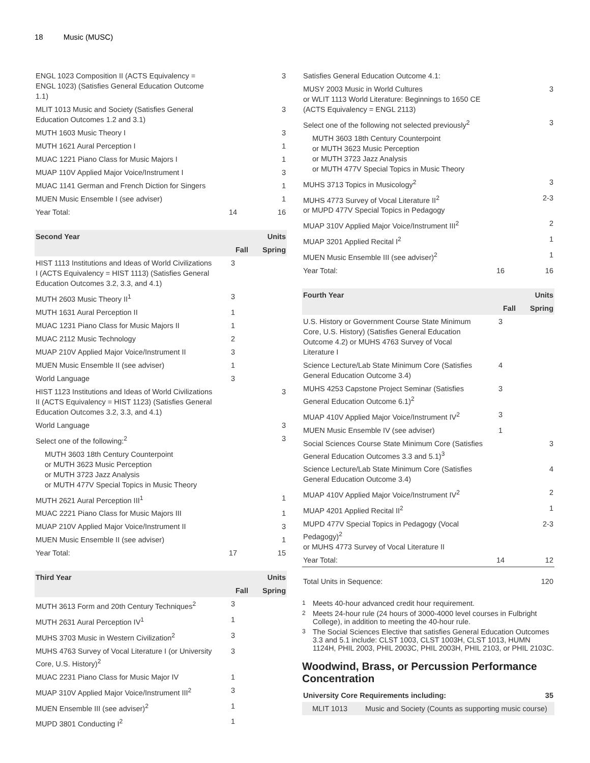18 Music (MUSC)
| ENGL 1023 Composition II (ACTS Equivalency = ENGL 1023) (Satisfies General Education Outcome 1.1) | | 3 |
| MLIT 1013 Music and Society (Satisfies General Education Outcomes 1.2 and 3.1) | | 3 |
| MUTH 1603 Music Theory I | | 3 |
| MUTH 1621 Aural Perception I | | 1 |
| MUAC 1221 Piano Class for Music Majors I | | 1 |
| MUAP 110V Applied Major Voice/Instrument I | | 3 |
| MUAC 1141 German and French Diction for Singers | | 1 |
| MUEN Music Ensemble I (see adviser) | | 1 |
| Year Total: | 14 | 16 |
| Second Year | | Units |
| --- | --- | --- |
| | Fall | Spring |
| HIST 1113 Institutions and Ideas of World Civilizations I (ACTS Equivalency = HIST 1113) (Satisfies General Education Outcomes 3.2, 3.3, and 4.1) | 3 | |
| MUTH 2603 Music Theory II<sup>1</sup> | 3 | |
| MUTH 1631 Aural Perception II | 1 | |
| MUAC 1231 Piano Class for Music Majors II | 1 | |
| MUAC 2112 Music Technology | 2 | |
| MUAP 210V Applied Major Voice/Instrument II | 3 | |
| MUEN Music Ensemble II (see adviser) | 1 | |
| World Language | 3 | |
| HIST 1123 Institutions and Ideas of World Civilizations II (ACTS Equivalency = HIST 1123) (Satisfies General Education Outcomes 3.2, 3.3, and 4.1) | | 3 |
| World Language | | 3 |
| Select one of the following:<sup>2</sup> | | 3 |
| MUTH 3603 18th Century Counterpoint or MUTH 3623 Music Perception or MUTH 3723 Jazz Analysis or MUTH 477V Special Topics in Music Theory | | |
| MUTH 2621 Aural Perception III<sup>1</sup> | | 1 |
| MUAC 2221 Piano Class for Music Majors III | | 1 |
| MUAP 210V Applied Major Voice/Instrument II | | 3 |
| MUEN Music Ensemble II (see adviser) | | 1 |
| Year Total: | 17 | 15 |
| Third Year | | Units |
| --- | --- | --- |
| | Fall | Spring |
| MUTH 3613 Form and 20th Century Techniques<sup>2</sup> | 3 | |
| MUTH 2631 Aural Perception IV<sup>1</sup> | 1 | |
| MUHS 3703 Music in Western Civilization<sup>2</sup> | 3 | |
| MUHS 4763 Survey of Vocal Literature I (or University Core, U.S. History)<sup>2</sup> | 3 | |
| MUAC 2231 Piano Class for Music Major IV | 1 | |
| MUAP 310V Applied Major Voice/Instrument III<sup>2</sup> | 3 | |
| MUEN Ensemble III (see adviser)<sup>2</sup> | 1 | |
| MUPD 3801 Conducting I<sup>2</sup> | 1 | |
| Satisfies General Education Outcome 4.1: | | |
| MUSY 2003 Music in World Cultures or WLIT 1113 World Literature: Beginnings to 1650 CE (ACTS Equivalency = ENGL 2113) | | 3 |
| Select one of the following not selected previously<sup>2</sup> | | 3 |
| MUTH 3603 18th Century Counterpoint or MUTH 3623 Music Perception or MUTH 3723 Jazz Analysis or MUTH 477V Special Topics in Music Theory | | |
| MUHS 3713 Topics in Musicology<sup>2</sup> | | 3 |
| MUHS 4773 Survey of Vocal Literature II<sup>2</sup> or MUPD 477V Special Topics in Pedagogy | | 2-3 |
| MUAP 310V Applied Major Voice/Instrument III<sup>2</sup> | | 2 |
| MUAP 3201 Applied Recital I<sup>2</sup> | | 1 |
| MUEN Music Ensemble III (see adviser)<sup>2</sup> | | 1 |
| Year Total: | 16 | 16 |
| Fourth Year | | Units |
| --- | --- | --- |
| | Fall | Spring |
| U.S. History or Government Course State Minimum Core, U.S. History) (Satisfies General Education Outcome 4.2) or MUHS 4763 Survey of Vocal Literature I | 3 | |
| Science Lecture/Lab State Minimum Core (Satisfies General Education Outcome 3.4) | 4 | |
| MUHS 4253 Capstone Project Seminar (Satisfies General Education Outcome 6.1)<sup>2</sup> | 3 | |
| MUAP 410V Applied Major Voice/Instrument IV<sup>2</sup> | 3 | |
| MUEN Music Ensemble IV (see adviser) | 1 | |
| Social Sciences Course State Minimum Core (Satisfies General Education Outcomes 3.3 and 5.1)<sup>3</sup> | | 3 |
| Science Lecture/Lab State Minimum Core (Satisfies General Education Outcome 3.4) | | 4 |
| MUAP 410V Applied Major Voice/Instrument IV<sup>2</sup> | | 2 |
| MUAP 4201 Applied Recital II<sup>2</sup> | | 1 |
| MUPD 477V Special Topics in Pedagogy (Vocal Pedagogy)<sup>2</sup> or MUHS 4773 Survey of Vocal Literature II | | 2-3 |
| Year Total: | 14 | 12 |
| Total Units in Sequence: | | 120 |
<sup>1</sup> Meets 40-hour advanced credit hour requirement.
<sup>2</sup> Meets 24-hour rule (24 hours of 3000-4000 level courses in Fulbright College), in addition to meeting the 40-hour rule.
<sup>3</sup> The Social Sciences Elective that satisfies General Education Outcomes 3.3 and 5.1 include: CLST 1003, CLST 1003H, CLST 1013, HUMN 1124H, PHIL 2003, PHIL 2003C, PHIL 2003H, PHIL 2103, or PHIL 2103C.
Woodwind, Brass, or Percussion Performance Concentration
| University Core Requirements including: | | 35 |
| MLIT 1013 | Music and Society (Counts as supporting music course) | |